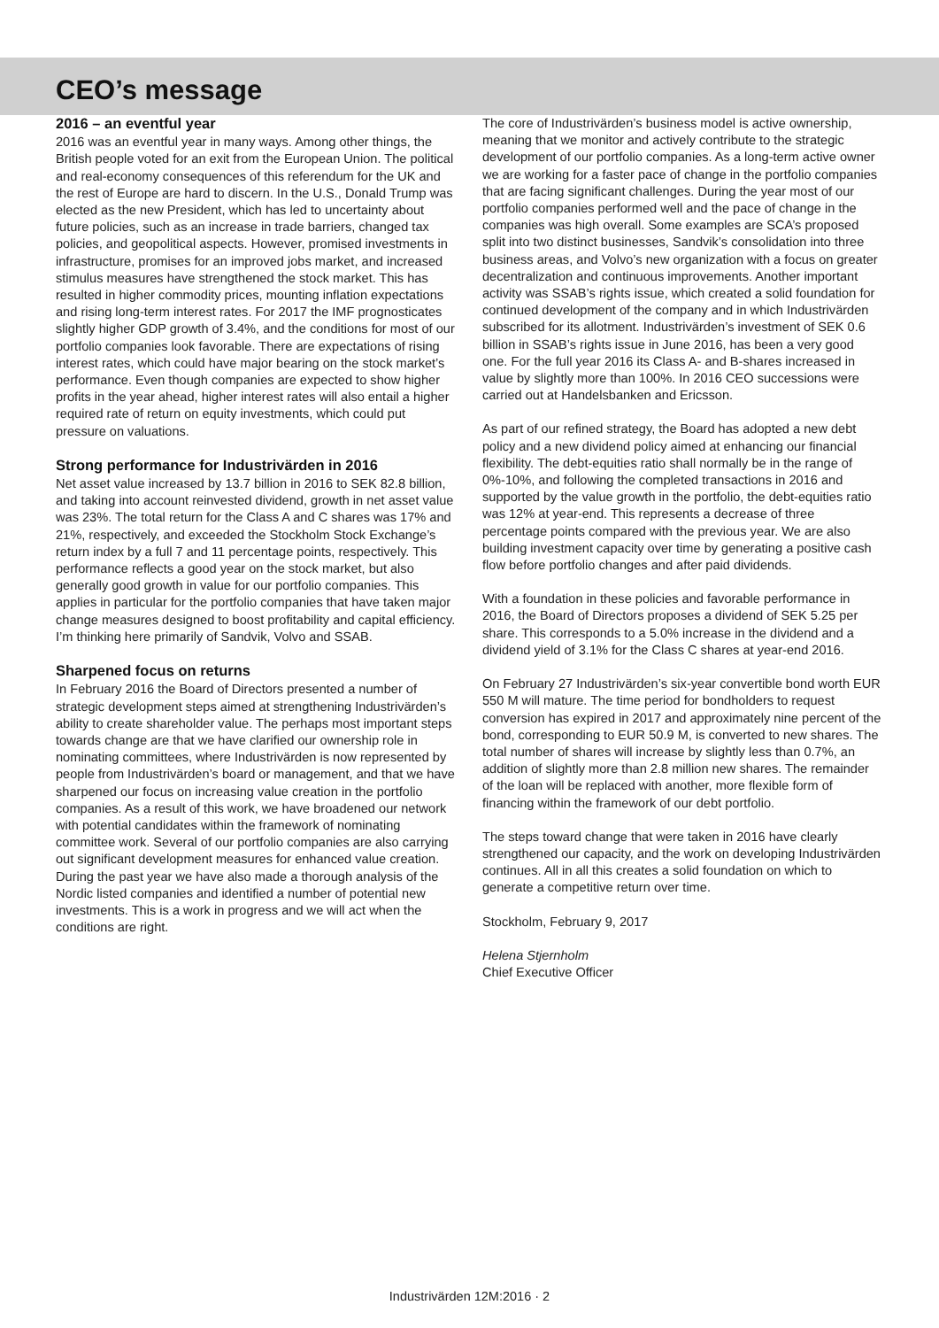CEO’s message
2016 – an eventful year
2016 was an eventful year in many ways. Among other things, the British people voted for an exit from the European Union. The political and real-economy consequences of this referendum for the UK and the rest of Europe are hard to discern. In the U.S., Donald Trump was elected as the new President, which has led to uncertainty about future policies, such as an increase in trade barriers, changed tax policies, and geopolitical aspects. However, promised investments in infrastructure, promises for an improved jobs market, and increased stimulus measures have strengthened the stock market. This has resulted in higher commodity prices, mounting inflation expectations and rising long-term interest rates. For 2017 the IMF prognosticates slightly higher GDP growth of 3.4%, and the conditions for most of our portfolio companies look favorable. There are expectations of rising interest rates, which could have major bearing on the stock market’s performance. Even though companies are expected to show higher profits in the year ahead, higher interest rates will also entail a higher required rate of return on equity investments, which could put pressure on valuations.
Strong performance for Industrivärden in 2016
Net asset value increased by 13.7 billion in 2016 to SEK 82.8 billion, and taking into account reinvested dividend, growth in net asset value was 23%. The total return for the Class A and C shares was 17% and 21%, respectively, and exceeded the Stockholm Stock Exchange’s return index by a full 7 and 11 percentage points, respectively. This performance reflects a good year on the stock market, but also generally good growth in value for our portfolio companies. This applies in particular for the portfolio companies that have taken major change measures designed to boost profitability and capital efficiency. I’m thinking here primarily of Sandvik, Volvo and SSAB.
Sharpened focus on returns
In February 2016 the Board of Directors presented a number of strategic development steps aimed at strengthening Industrivärden’s ability to create shareholder value. The perhaps most important steps towards change are that we have clarified our ownership role in nominating committees, where Industrivärden is now represented by people from Industrivärden’s board or management, and that we have sharpened our focus on increasing value creation in the portfolio companies. As a result of this work, we have broadened our network with potential candidates within the framework of nominating committee work. Several of our portfolio companies are also carrying out significant development measures for enhanced value creation. During the past year we have also made a thorough analysis of the Nordic listed companies and identified a number of potential new investments. This is a work in progress and we will act when the conditions are right.
The core of Industrivärden’s business model is active ownership, meaning that we monitor and actively contribute to the strategic development of our portfolio companies. As a long-term active owner we are working for a faster pace of change in the portfolio companies that are facing significant challenges. During the year most of our portfolio companies performed well and the pace of change in the companies was high overall. Some examples are SCA’s proposed split into two distinct businesses, Sandvik’s consolidation into three business areas, and Volvo’s new organization with a focus on greater decentralization and continuous improvements. Another important activity was SSAB’s rights issue, which created a solid foundation for continued development of the company and in which Industrivärden subscribed for its allotment. Industrivärden’s investment of SEK 0.6 billion in SSAB’s rights issue in June 2016, has been a very good one. For the full year 2016 its Class A- and B-shares increased in value by slightly more than 100%. In 2016 CEO successions were carried out at Handelsbanken and Ericsson.
As part of our refined strategy, the Board has adopted a new debt policy and a new dividend policy aimed at enhancing our financial flexibility. The debt-equities ratio shall normally be in the range of 0%-10%, and following the completed transactions in 2016 and supported by the value growth in the portfolio, the debt-equities ratio was 12% at year-end. This represents a decrease of three percentage points compared with the previous year. We are also building investment capacity over time by generating a positive cash flow before portfolio changes and after paid dividends.
With a foundation in these policies and favorable performance in 2016, the Board of Directors proposes a dividend of SEK 5.25 per share. This corresponds to a 5.0% increase in the dividend and a dividend yield of 3.1% for the Class C shares at year-end 2016.
On February 27 Industrivärden’s six-year convertible bond worth EUR 550 M will mature. The time period for bondholders to request conversion has expired in 2017 and approximately nine percent of the bond, corresponding to EUR 50.9 M, is converted to new shares. The total number of shares will increase by slightly less than 0.7%, an addition of slightly more than 2.8 million new shares. The remainder of the loan will be replaced with another, more flexible form of financing within the framework of our debt portfolio.
The steps toward change that were taken in 2016 have clearly strengthened our capacity, and the work on developing Industrivärden continues. All in all this creates a solid foundation on which to generate a competitive return over time.
Stockholm, February 9, 2017
Helena Stjernholm
Chief Executive Officer
Industrivärden 12M:2016 · 2